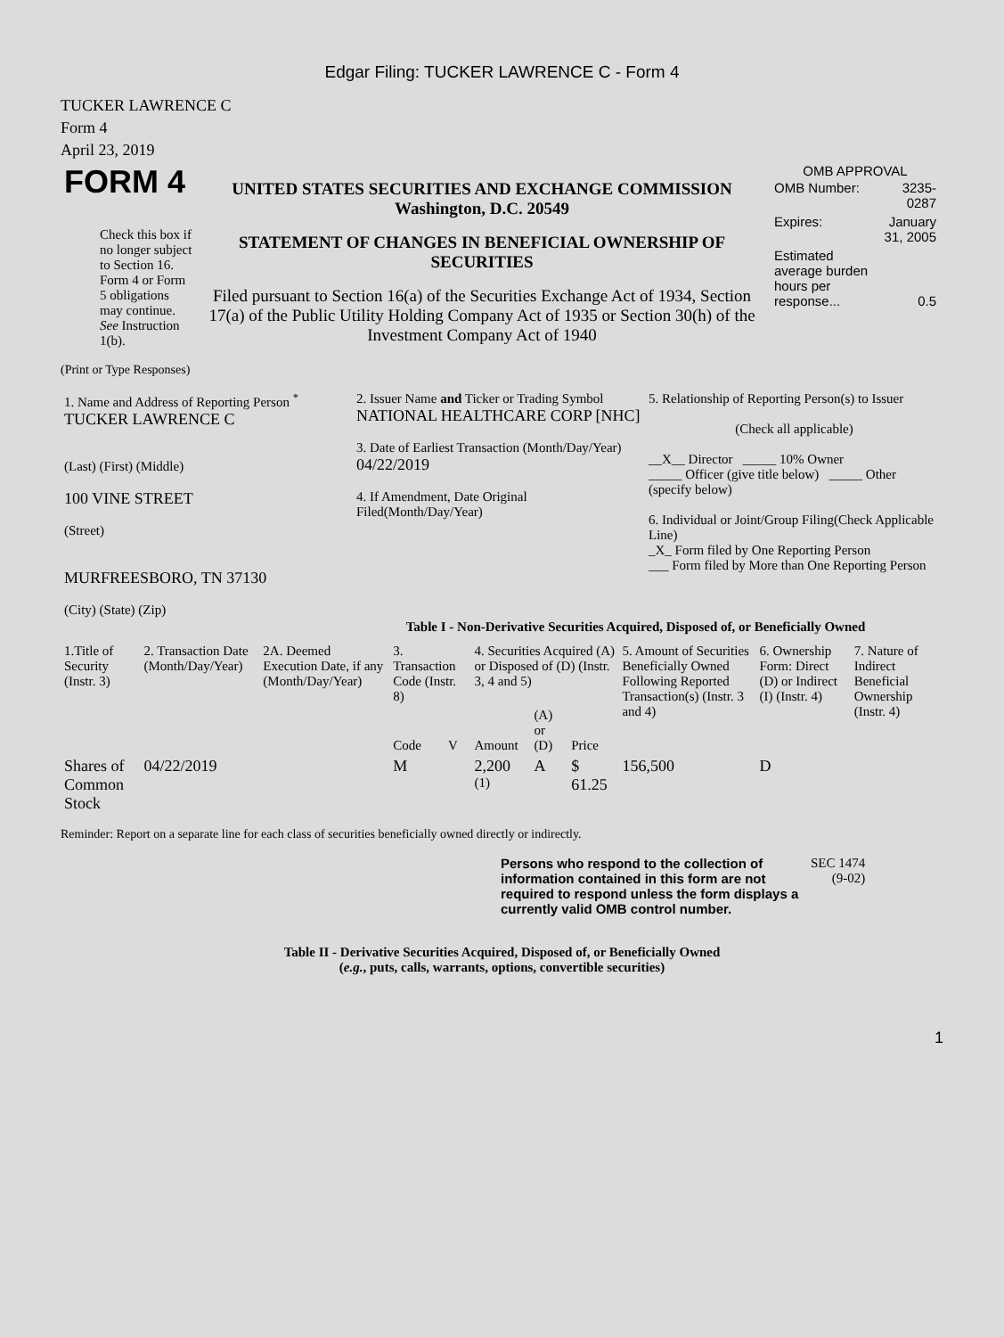Edgar Filing: TUCKER LAWRENCE C - Form 4
TUCKER LAWRENCE C
Form 4
April 23, 2019
| FORM 4 Check this box if no longer subject to Section 16. Form 4 or Form 5 obligations may continue. See Instruction 1(b). | UNITED STATES SECURITIES AND EXCHANGE COMMISSION Washington, D.C. 20549 STATEMENT OF CHANGES IN BENEFICIAL OWNERSHIP OF SECURITIES Filed pursuant to Section 16(a) of the Securities Exchange Act of 1934, Section 17(a) of the Public Utility Holding Company Act of 1935 or Section 30(h) of the Investment Company Act of 1940 | OMB APPROVAL / OMB Number: / 3235-0287 / / Expires: / January 31, 2005 / / Estimated average burden hours per response... / 0.5 / |
(Print or Type Responses)
| 1. Name and Address of Reporting Person <sup>*</sup> TUCKER LAWRENCE C (Last) (First) (Middle) 100 VINE STREET (Street) MURFREESBORO, TN 37130 (City) (State) (Zip) | 2. Issuer Name and Ticker or Trading Symbol NATIONAL HEALTHCARE CORP [NHC] 3. Date of Earliest Transaction (Month/Day/Year) 04/22/2019 4. If Amendment, Date Original Filed(Month/Day/Year) | 5. Relationship of Reporting Person(s) to Issuer (Check all applicable) __X__ Director _____ 10% Owner _____ Officer (give title below) _____ Other (specify below) 6. Individual or Joint/Group Filing(Check Applicable Line) _X_ Form filed by One Reporting Person ___ Form filed by More than One Reporting Person |
Table I - Non-Derivative Securities Acquired, Disposed of, or Beneficially Owned
| 1.Title of Security (Instr. 3) | 2. Transaction Date (Month/Day/Year) | 2A. Deemed Execution Date, if any (Month/Day/Year) | 3. Transaction Code (Instr. 8) | | 4. Securities Acquired (A) or Disposed of (D) (Instr. 3, 4 and 5) | | | 5. Amount of Securities Beneficially Owned Following Reported Transaction(s) (Instr. 3 and 4) | 6. Ownership Form: Direct (D) or Indirect (I) (Instr. 4) | 7. Nature of Indirect Beneficial Ownership (Instr. 4) |
| --- | --- | --- | --- | --- | --- | --- | --- | --- | --- | --- |
| | | | Code | V | Amount | (A) or (D) | Price | | | |
| Shares of Common Stock | 04/22/2019 | | M | | 2,200 <sup>(1)</sup> | A | $ 61.25 | 156,500 | D | |
Reminder: Report on a separate line for each class of securities beneficially owned directly or indirectly.
| Persons who respond to the collection of information contained in this form are not required to respond unless the form displays a currently valid OMB control number. | SEC 1474 (9-02) |
Table II - Derivative Securities Acquired, Disposed of, or Beneficially Owned
(e.g., puts, calls, warrants, options, convertible securities)
1